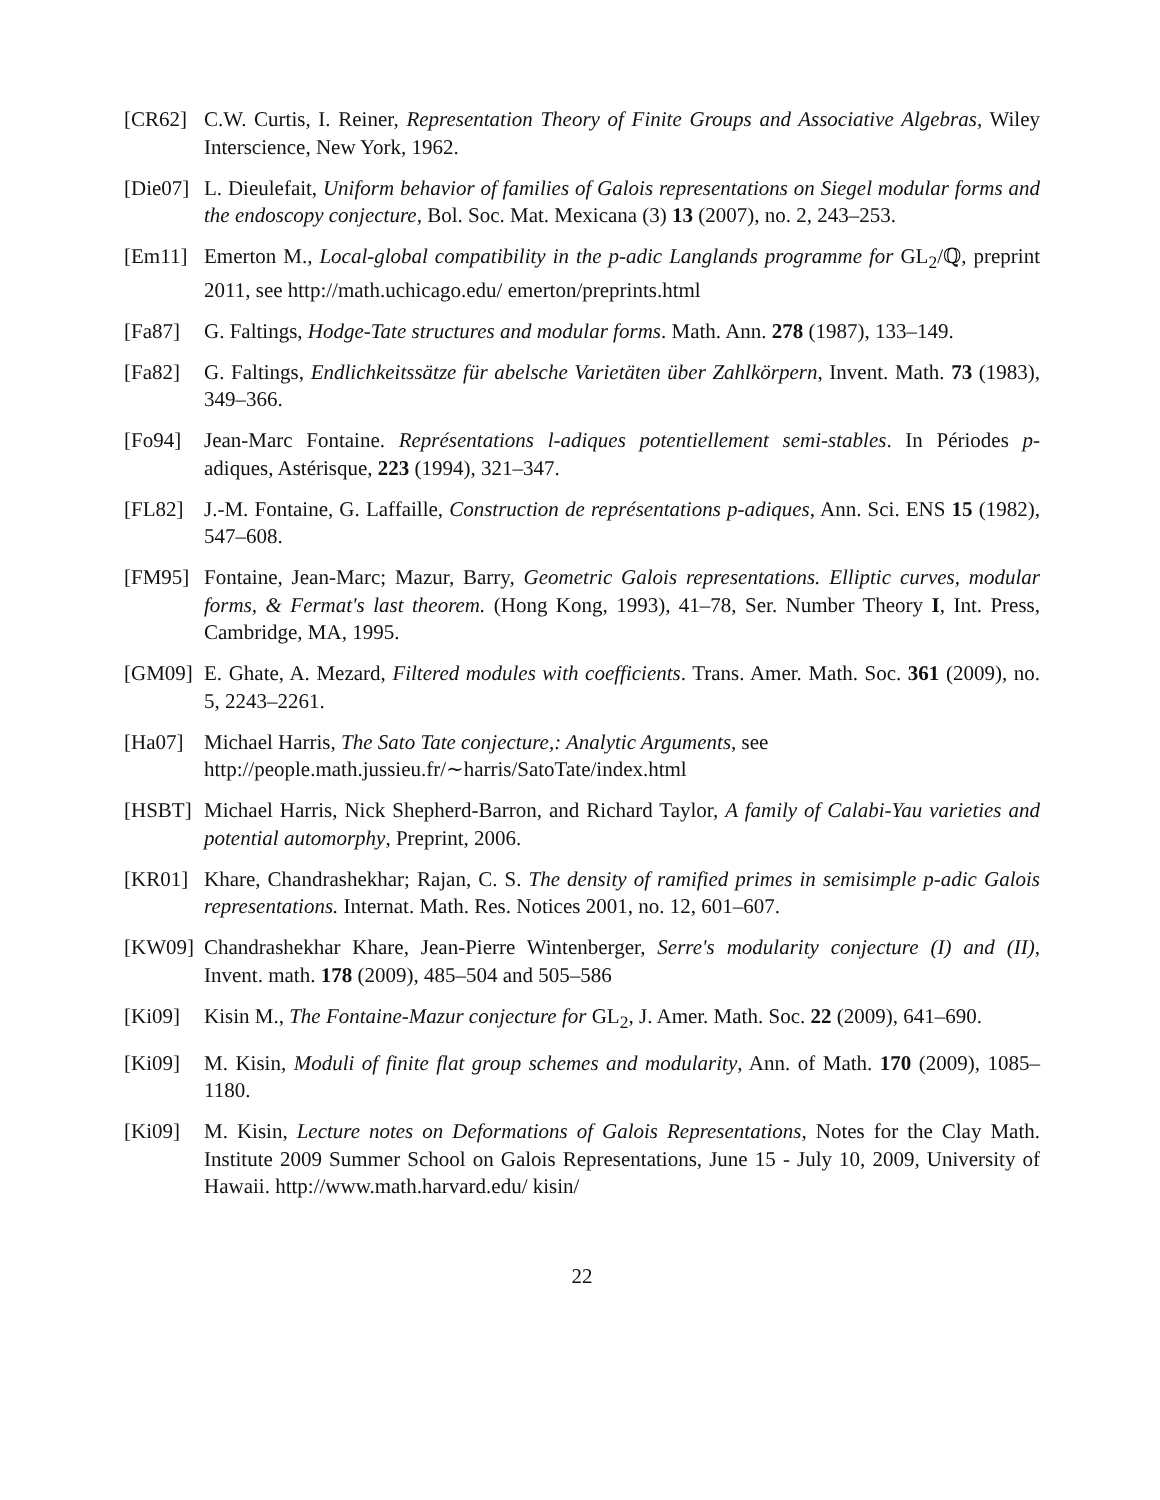[CR62] C.W. Curtis, I. Reiner, Representation Theory of Finite Groups and Associative Algebras, Wiley Interscience, New York, 1962.
[Die07]
L. Dieulefait, Uniform behavior of families of Galois representations on Siegel modular forms and the endoscopy conjecture, Bol. Soc. Mat. Mexicana (3) 13 (2007), no. 2, 243–253.
[Em11] Emerton M., Local-global compatibility in the p-adic Langlands programme for GL<sub>2</sub>/ℚ, preprint 2011, see http://math.uchicago.edu/ emerton/preprints.html
[Fa87] G. Faltings, Hodge-Tate structures and modular forms. Math. Ann. 278 (1987), 133–149.
[Fa82] G. Faltings, Endlichkeitssätze für abelsche Varietäten über Zahlkörpern, Invent. Math. 73 (1983), 349–366.
[Fo94] Jean-Marc Fontaine. Représentations l-adiques potentiellement semi-stables. In Périodes p-adiques, Astérisque, 223 (1994), 321–347.
[FL82] J.-M. Fontaine, G. Laffaille, Construction de représentations p-adiques, Ann. Sci. ENS 15 (1982), 547–608.
[FM95] Fontaine, Jean-Marc; Mazur, Barry, Geometric Galois representations. Elliptic curves, modular forms, & Fermat's last theorem. (Hong Kong, 1993), 41–78, Ser. Number Theory I, Int. Press, Cambridge, MA, 1995.
[GM09] E. Ghate, A. Mezard, Filtered modules with coefficients. Trans. Amer. Math. Soc. 361 (2009), no. 5, 2243–2261.
[Ha07] Michael Harris, The Sato Tate conjecture,: Analytic Arguments, see
http://people.math.jussieu.fr/∼harris/SatoTate/index.html
[HSBT] Michael Harris, Nick Shepherd-Barron, and Richard Taylor, A family of Calabi-Yau varieties and potential automorphy, Preprint, 2006.
[KR01] Khare, Chandrashekhar; Rajan, C. S. The density of ramified primes in semisimple p-adic Galois representations. Internat. Math. Res. Notices 2001, no. 12, 601–607.
[KW09] Chandrashekhar Khare, Jean-Pierre Wintenberger, Serre's modularity conjecture (I) and (II), Invent. math. 178 (2009), 485–504 and 505–586
[Ki09] Kisin M., The Fontaine-Mazur conjecture for GL<sub>2</sub>, J. Amer. Math. Soc. 22 (2009), 641–690.
[Ki09] M. Kisin, Moduli of finite flat group schemes and modularity, Ann. of Math. 170 (2009), 1085–1180.
[Ki09] M. Kisin, Lecture notes on Deformations of Galois Representations, Notes for the Clay Math. Institute 2009 Summer School on Galois Representations, June 15 - July 10, 2009, University of Hawaii. http://www.math.harvard.edu/ kisin/
22